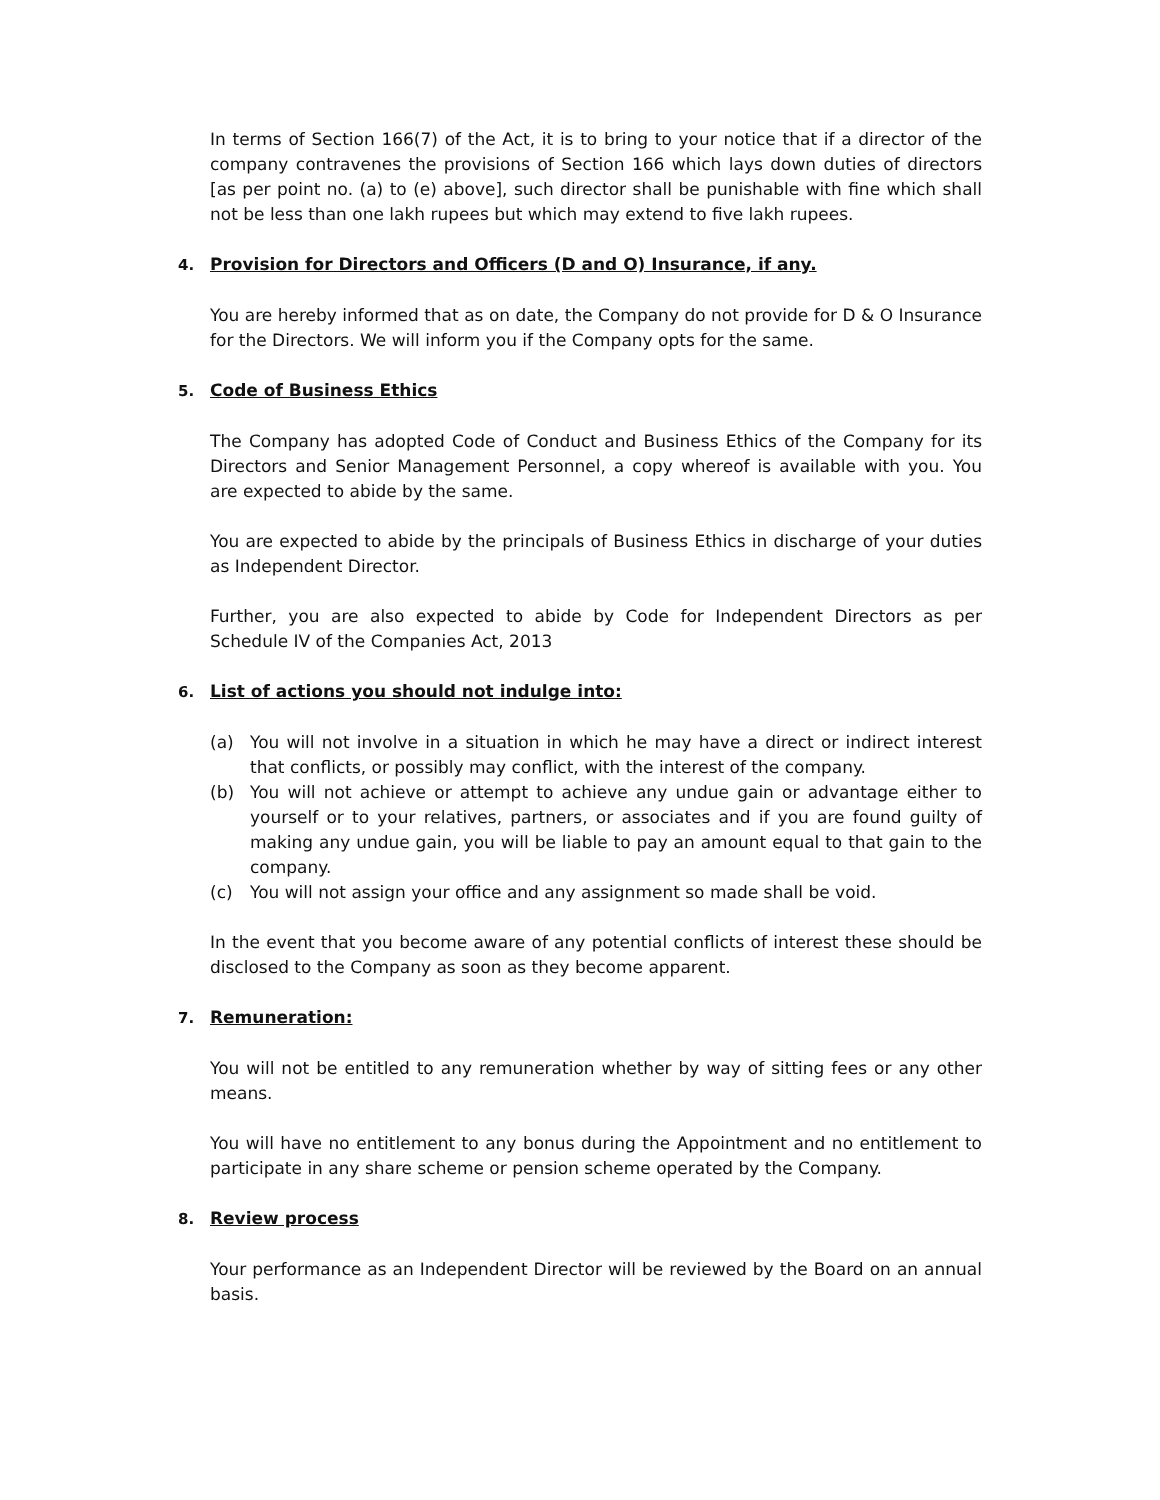In terms of Section 166(7) of the Act, it is to bring to your notice that if a director of the company contravenes the provisions of Section 166 which lays down duties of directors [as per point no. (a) to (e) above], such director shall be punishable with fine which shall not be less than one lakh rupees but which may extend to five lakh rupees.
4. Provision for Directors and Officers (D and O) Insurance, if any.
You are hereby informed that as on date, the Company do not provide for D & O Insurance for the Directors. We will inform you if the Company opts for the same.
5. Code of Business Ethics
The Company has adopted Code of Conduct and Business Ethics of the Company for its Directors and Senior Management Personnel, a copy whereof is available with you. You are expected to abide by the same.
You are expected to abide by the principals of Business Ethics in discharge of your duties as Independent Director.
Further, you are also expected to abide by Code for Independent Directors as per Schedule IV of the Companies Act, 2013
6. List of actions you should not indulge into:
(a) You will not involve in a situation in which he may have a direct or indirect interest that conflicts, or possibly may conflict, with the interest of the company.
(b) You will not achieve or attempt to achieve any undue gain or advantage either to yourself or to your relatives, partners, or associates and if you are found guilty of making any undue gain, you will be liable to pay an amount equal to that gain to the company.
(c) You will not assign your office and any assignment so made shall be void.
In the event that you become aware of any potential conflicts of interest these should be disclosed to the Company as soon as they become apparent.
7. Remuneration:
You will not be entitled to any remuneration whether by way of sitting fees or any other means.
You will have no entitlement to any bonus during the Appointment and no entitlement to participate in any share scheme or pension scheme operated by the Company.
8. Review process
Your performance as an Independent Director will be reviewed by the Board on an annual basis.